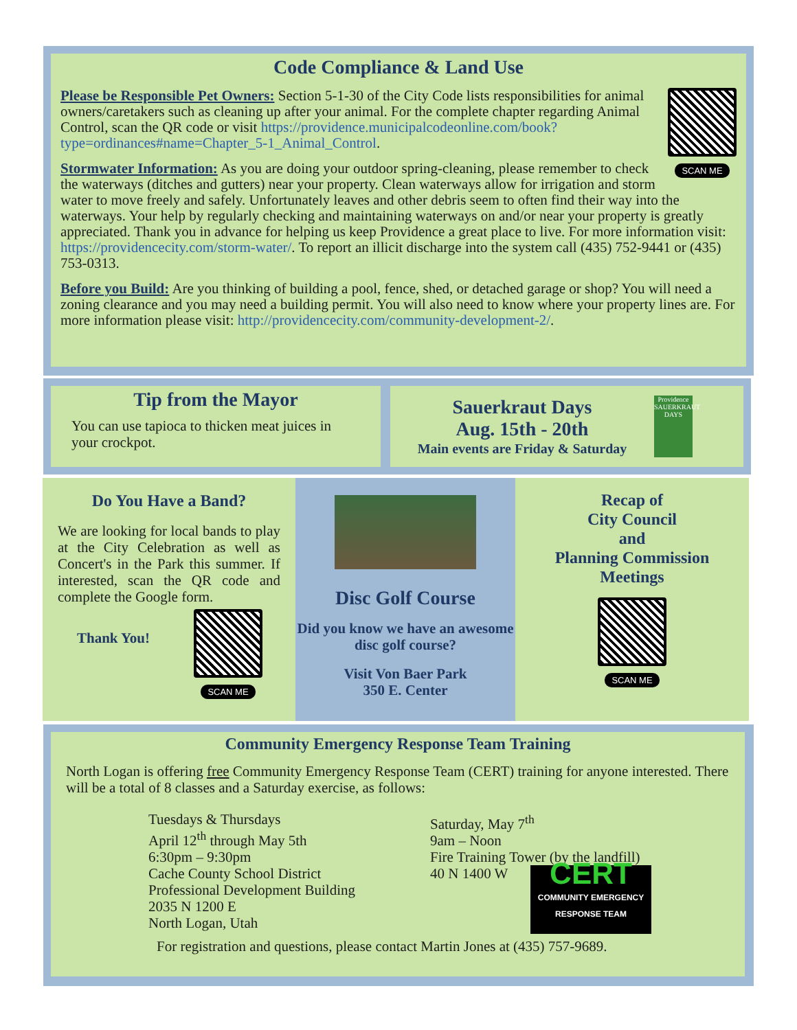Code Compliance & Land Use
SCAN ME
Please be Responsible Pet Owners: Section 5-1-30 of the City Code lists responsibilities for animal owners/caretakers such as cleaning up after your animal. For the complete chapter regarding Animal Control, scan the QR code or visit https://providence.municipalcodeonline.com/book?type=ordinances#name=Chapter_5-1_Animal_Control.
Stormwater Information: As you are doing your outdoor spring-cleaning, please remember to check the waterways (ditches and gutters) near your property. Clean waterways allow for irrigation and storm water to move freely and safely. Unfortunately leaves and other debris seem to often find their way into the waterways. Your help by regularly checking and maintaining waterways on and/or near your property is greatly appreciated. Thank you in advance for helping us keep Providence a great place to live. For more information visit: https://providencecity.com/storm-water/. To report an illicit discharge into the system call (435) 752-9441 or (435) 753-0313.
Before you Build: Are you thinking of building a pool, fence, shed, or detached garage or shop? You will need a zoning clearance and you may need a building permit. You will also need to know where your property lines are. For more information please visit: http://providencecity.com/community-development-2/.
Tip from the Mayor
You can use tapioca to thicken meat juices in your crockpot.
Sauerkraut Days
Aug. 15th - 20th
Main events are Friday & Saturday
Providence SAUERKRAUT DAYS
Do You Have a Band?
We are looking for local bands to play at the City Celebration as well as Concert's in the Park this summer. If interested, scan the QR code and complete the Google form.
Thank You!
SCAN ME
Disc Golf Course
Did you know we have an awesome disc golf course?
Visit Von Baer Park
350 E. Center
Recap of
City Council
and
Planning Commission
Meetings
SCAN ME
Community Emergency Response Team Training
North Logan is offering free Community Emergency Response Team (CERT) training for anyone interested. There will be a total of 8 classes and a Saturday exercise, as follows:
Tuesdays & Thursdays
April 12<sup>th</sup> through May 5th
6:30pm – 9:30pm
Cache County School District
Professional Development Building
2035 N 1200 E
North Logan, Utah
Saturday, May 7<sup>th</sup>
9am – Noon
Fire Training Tower (by the landfill)
40 N 1400 W
CERT
COMMUNITY EMERGENCY RESPONSE TEAM
For registration and questions, please contact Martin Jones at (435) 757-9689.